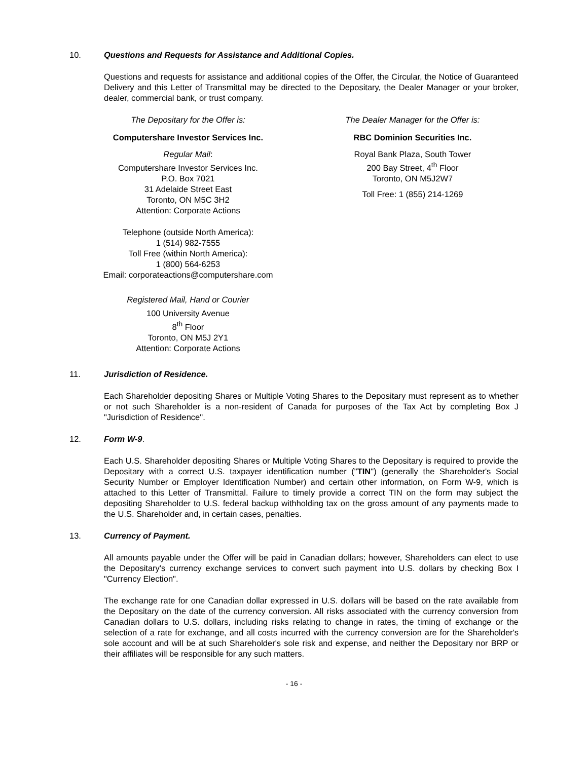10. Questions and Requests for Assistance and Additional Copies.
Questions and requests for assistance and additional copies of the Offer, the Circular, the Notice of Guaranteed Delivery and this Letter of Transmittal may be directed to the Depositary, the Dealer Manager or your broker, dealer, commercial bank, or trust company.
The Depositary for the Offer is:
Computershare Investor Services Inc.
Regular Mail:
Computershare Investor Services Inc.
P.O. Box 7021
31 Adelaide Street East
Toronto, ON M5C 3H2
Attention: Corporate Actions
Telephone (outside North America):
1 (514) 982-7555
Toll Free (within North America):
1 (800) 564-6253
Email: corporateactions@computershare.com
Registered Mail, Hand or Courier
100 University Avenue
8<sup>th</sup> Floor
Toronto, ON M5J 2Y1
Attention: Corporate Actions
The Dealer Manager for the Offer is:
RBC Dominion Securities Inc.
Royal Bank Plaza, South Tower
200 Bay Street, 4<sup>th</sup> Floor
Toronto, ON M5J2W7
Toll Free: 1 (855) 214-1269
11. Jurisdiction of Residence.
Each Shareholder depositing Shares or Multiple Voting Shares to the Depositary must represent as to whether or not such Shareholder is a non-resident of Canada for purposes of the Tax Act by completing Box J "Jurisdiction of Residence".
12. Form W-9.
Each U.S. Shareholder depositing Shares or Multiple Voting Shares to the Depositary is required to provide the Depositary with a correct U.S. taxpayer identification number ("TIN") (generally the Shareholder's Social Security Number or Employer Identification Number) and certain other information, on Form W-9, which is attached to this Letter of Transmittal. Failure to timely provide a correct TIN on the form may subject the depositing Shareholder to U.S. federal backup withholding tax on the gross amount of any payments made to the U.S. Shareholder and, in certain cases, penalties.
13. Currency of Payment.
All amounts payable under the Offer will be paid in Canadian dollars; however, Shareholders can elect to use the Depositary's currency exchange services to convert such payment into U.S. dollars by checking Box I "Currency Election".
The exchange rate for one Canadian dollar expressed in U.S. dollars will be based on the rate available from the Depositary on the date of the currency conversion. All risks associated with the currency conversion from Canadian dollars to U.S. dollars, including risks relating to change in rates, the timing of exchange or the selection of a rate for exchange, and all costs incurred with the currency conversion are for the Shareholder's sole account and will be at such Shareholder's sole risk and expense, and neither the Depositary nor BRP or their affiliates will be responsible for any such matters.
- 16 -